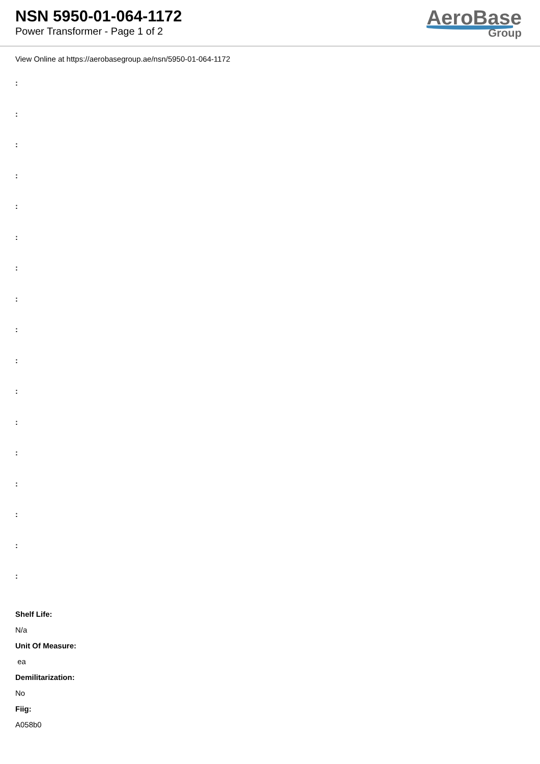NSN 5950-01-064-1172
Power Transformer - Page 1 of 2
AeroBase
Group
View Online at https://aerobasegroup.ae/nsn/5950-01-064-1172
:
:
:
:
:
:
:
:
:
:
:
:
:
:
:
:
:
Shelf Life:
N/a
Unit Of Measure:
ea
Demilitarization:
No
Fiig:
A058b0